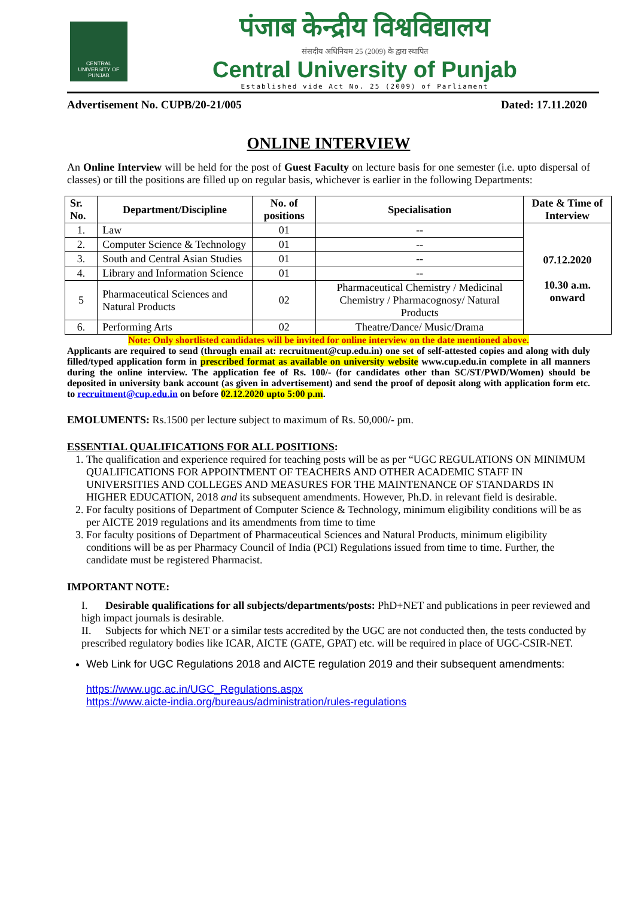CENTRAL UNIVERSITY OF PUNJAB
पंजाब केन्द्रीय विश्वविद्यालय
संसदीय अधिनियम 25 (2009) के द्वारा स्थापित
Central University of Punjab
Established vide Act No. 25 (2009) of Parliament
Advertisement No. CUPB/20-21/005 Dated: 17.11.2020
ONLINE INTERVIEW
An Online Interview will be held for the post of Guest Faculty on lecture basis for one semester (i.e. upto dispersal of classes) or till the positions are filled up on regular basis, whichever is earlier in the following Departments:
| Sr. No. | Department/Discipline | No. of positions | Specialisation | Date & Time of Interview |
| --- | --- | --- | --- | --- |
| 1. | Law | 01 | -- | 07.12.2020 10.30 a.m. onward |
| 2. | Computer Science & Technology | 01 | -- | |
| 3. | South and Central Asian Studies | 01 | -- | |
| 4. | Library and Information Science | 01 | -- | |
| 5 | Pharmaceutical Sciences and Natural Products | 02 | Pharmaceutical Chemistry / Medicinal Chemistry / Pharmacognosy/ Natural Products | |
| 6. | Performing Arts | 02 | Theatre/Dance/ Music/Drama | |
Note: Only shortlisted candidates will be invited for online interview on the date mentioned above.
Applicants are required to send (through email at: recruitment@cup.edu.in) one set of self-attested copies and along with duly filled/typed application form in prescribed format as available on university website www.cup.edu.in complete in all manners during the online interview. The application fee of Rs. 100/- (for candidates other than SC/ST/PWD/Women) should be deposited in university bank account (as given in advertisement) and send the proof of deposit along with application form etc. to recruitment@cup.edu.in on before 02.12.2020 upto 5:00 p.m.
EMOLUMENTS: Rs.1500 per lecture subject to maximum of Rs. 50,000/- pm.
ESSENTIAL QUALIFICATIONS FOR ALL POSITIONS:
1. The qualification and experience required for teaching posts will be as per “UGC REGULATIONS ON MINIMUM QUALIFICATIONS FOR APPOINTMENT OF TEACHERS AND OTHER ACADEMIC STAFF IN UNIVERSITIES AND COLLEGES AND MEASURES FOR THE MAINTENANCE OF STANDARDS IN HIGHER EDUCATION, 2018 and its subsequent amendments. However, Ph.D. in relevant field is desirable.
2. For faculty positions of Department of Computer Science & Technology, minimum eligibility conditions will be as per AICTE 2019 regulations and its amendments from time to time
3. For faculty positions of Department of Pharmaceutical Sciences and Natural Products, minimum eligibility conditions will be as per Pharmacy Council of India (PCI) Regulations issued from time to time. Further, the candidate must be registered Pharmacist.
IMPORTANT NOTE:
I. Desirable qualifications for all subjects/departments/posts: PhD+NET and publications in peer reviewed and high impact journals is desirable.
II. Subjects for which NET or a similar tests accredited by the UGC are not conducted then, the tests conducted by prescribed regulatory bodies like ICAR, AICTE (GATE, GPAT) etc. will be required in place of UGC-CSIR-NET.
Web Link for UGC Regulations 2018 and AICTE regulation 2019 and their subsequent amendments:
https://www.ugc.ac.in/UGC_Regulations.aspx
https://www.aicte-india.org/bureaus/administration/rules-regulations